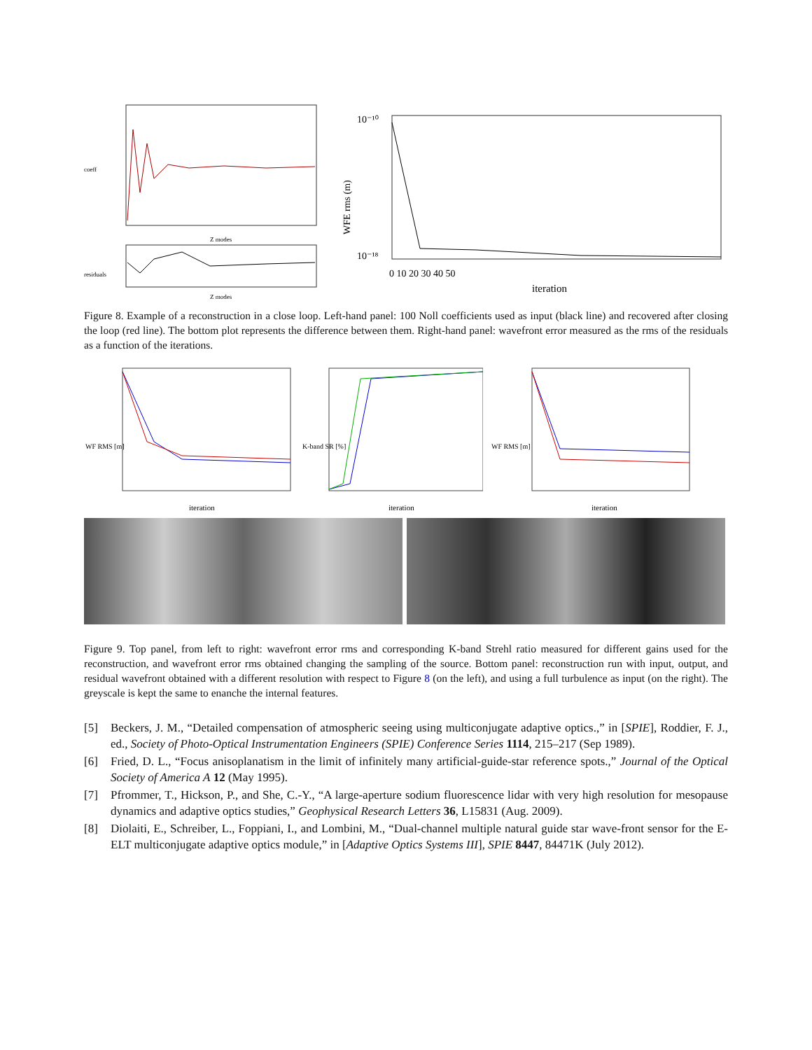coeff
Z modes
residuals
Z modes
10⁻¹⁰
10⁻¹⁸
WFE rms (m)
0 10 20 30 40 50
iteration
Figure 8. Example of a reconstruction in a close loop. Left-hand panel: 100 Noll coefficients used as input (black line) and recovered after closing the loop (red line). The bottom plot represents the difference between them. Right-hand panel: wavefront error measured as the rms of the residuals as a function of the iterations.
WF RMS [m]
iteration
K-band SR [%]
iteration
WF RMS [m]
iteration
Figure 9. Top panel, from left to right: wavefront error rms and corresponding K-band Strehl ratio measured for different gains used for the reconstruction, and wavefront error rms obtained changing the sampling of the source. Bottom panel: reconstruction run with input, output, and residual wavefront obtained with a different resolution with respect to Figure 8 (on the left), and using a full turbulence as input (on the right). The greyscale is kept the same to enanche the internal features.
[5] Beckers, J. M., “Detailed compensation of atmospheric seeing using multiconjugate adaptive optics.,” in [SPIE], Roddier, F. J., ed., Society of Photo-Optical Instrumentation Engineers (SPIE) Conference Series 1114, 215–217 (Sep 1989).
[6] Fried, D. L., “Focus anisoplanatism in the limit of infinitely many artificial-guide-star reference spots.,” Journal of the Optical Society of America A 12 (May 1995).
[7] Pfrommer, T., Hickson, P., and She, C.-Y., “A large-aperture sodium fluorescence lidar with very high resolution for mesopause dynamics and adaptive optics studies,” Geophysical Research Letters 36, L15831 (Aug. 2009).
[8] Diolaiti, E., Schreiber, L., Foppiani, I., and Lombini, M., “Dual-channel multiple natural guide star wave-front sensor for the E-ELT multiconjugate adaptive optics module,” in [Adaptive Optics Systems III], SPIE 8447, 84471K (July 2012).